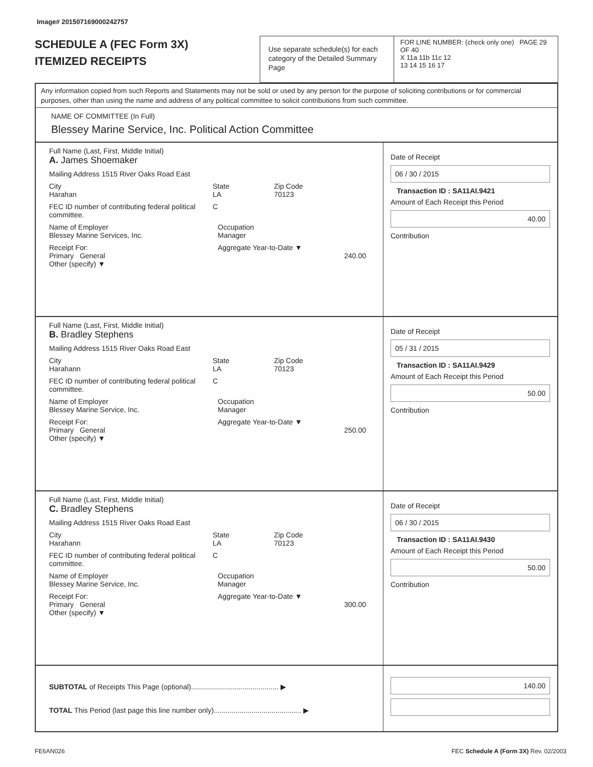Image# 201507169000242757
SCHEDULE A (FEC Form 3X)
ITEMIZED RECEIPTS
Use separate schedule(s) for each category of the Detailed Summary Page
FOR LINE NUMBER: (check only one) PAGE 29 OF 40
X 11a 11b 11c 12
13 14 15 16 17
Any information copied from such Reports and Statements may not be sold or used by any person for the purpose of soliciting contributions or for commercial purposes, other than using the name and address of any political committee to solicit contributions from such committee.
NAME OF COMMITTEE (In Full)
Blessey Marine Service, Inc. Political Action Committee
Full Name (Last, First, Middle Initial)
A. James Shoemaker
Mailing Address 1515 River Oaks Road East
City
Harahan State
LA Zip Code
70123
FEC ID number of contributing federal political committee. C
Name of Employer
Blessey Marine Services, Inc. Occupation
Manager
Receipt For:
Primary General
Other (specify) ▼ Aggregate Year-to-Date ▼
240.00
Date of Receipt
06 / 30 / 2015
Transaction ID : SA11AI.9421
Amount of Each Receipt this Period
40.00
Contribution
Full Name (Last, First, Middle Initial)
B. Bradley Stephens
Mailing Address 1515 River Oaks Road East
City
Harahann State
LA Zip Code
70123
FEC ID number of contributing federal political committee. C
Name of Employer
Blessey Marine Service, Inc. Occupation
Manager
Receipt For:
Primary General
Other (specify) ▼ Aggregate Year-to-Date ▼
250.00
Date of Receipt
05 / 31 / 2015
Transaction ID : SA11AI.9429
Amount of Each Receipt this Period
50.00
Contribution
Full Name (Last, First, Middle Initial)
C. Bradley Stephens
Mailing Address 1515 River Oaks Road East
City
Harahann State
LA Zip Code
70123
FEC ID number of contributing federal political committee. C
Name of Employer
Blessey Marine Service, Inc. Occupation
Manager
Receipt For:
Primary General
Other (specify) ▼ Aggregate Year-to-Date ▼
300.00
Date of Receipt
06 / 30 / 2015
Transaction ID : SA11AI.9430
Amount of Each Receipt this Period
50.00
Contribution
SUBTOTAL of Receipts This Page (optional)............................................ ▶
TOTAL This Period (last page this line number only)............................................ ▶
140.00
FE6AN026 FEC Schedule A (Form 3X) Rev. 02/2003